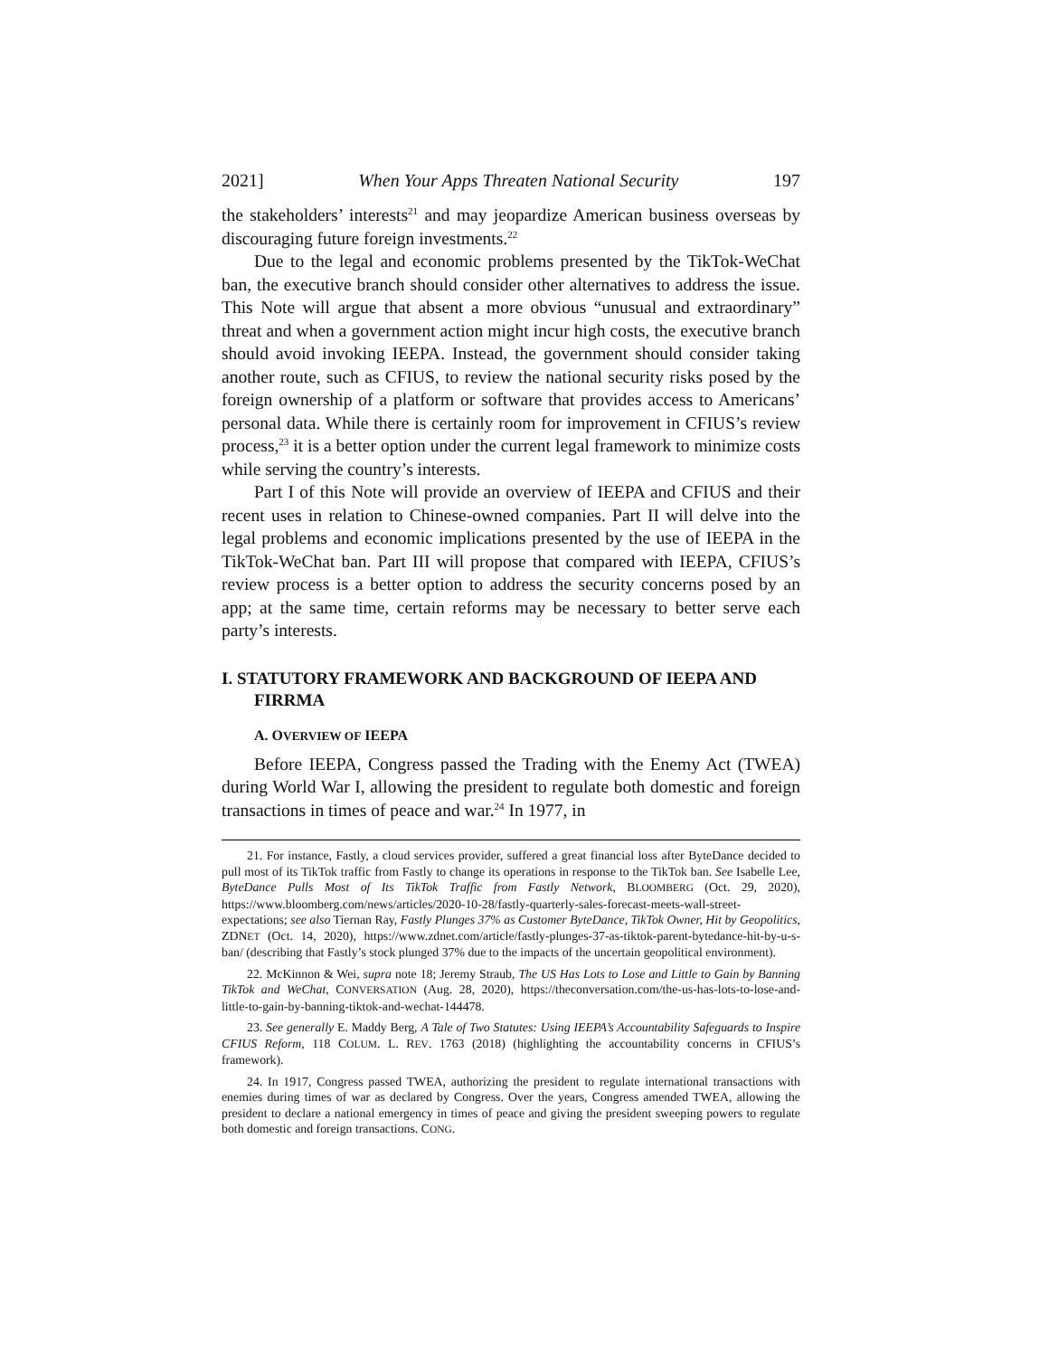2021] When Your Apps Threaten National Security 197
the stakeholders’ interests<sup>21</sup> and may jeopardize American business overseas by discouraging future foreign investments.<sup>22</sup>
Due to the legal and economic problems presented by the TikTok-WeChat ban, the executive branch should consider other alternatives to address the issue. This Note will argue that absent a more obvious “unusual and extraordinary” threat and when a government action might incur high costs, the executive branch should avoid invoking IEEPA. Instead, the government should consider taking another route, such as CFIUS, to review the national security risks posed by the foreign ownership of a platform or software that provides access to Americans’ personal data. While there is certainly room for improvement in CFIUS’s review process,<sup>23</sup> it is a better option under the current legal framework to minimize costs while serving the country’s interests.
Part I of this Note will provide an overview of IEEPA and CFIUS and their recent uses in relation to Chinese-owned companies. Part II will delve into the legal problems and economic implications presented by the use of IEEPA in the TikTok-WeChat ban. Part III will propose that compared with IEEPA, CFIUS’s review process is a better option to address the security concerns posed by an app; at the same time, certain reforms may be necessary to better serve each party’s interests.
I. STATUTORY FRAMEWORK AND BACKGROUND OF IEEPA AND FIRRMA
A. OVERVIEW OF IEEPA
Before IEEPA, Congress passed the Trading with the Enemy Act (TWEA) during World War I, allowing the president to regulate both domestic and foreign transactions in times of peace and war.<sup>24</sup> In 1977, in
21. For instance, Fastly, a cloud services provider, suffered a great financial loss after ByteDance decided to pull most of its TikTok traffic from Fastly to change its operations in response to the TikTok ban. See Isabelle Lee, ByteDance Pulls Most of Its TikTok Traffic from Fastly Network, BLOOMBERG (Oct. 29, 2020), https://www.bloomberg.com/news/articles/2020-10-28/fastly-quarterly-sales-forecast-meets-wall-street-expectations; see also Tiernan Ray, Fastly Plunges 37% as Customer ByteDance, TikTok Owner, Hit by Geopolitics, ZDNET (Oct. 14, 2020), https://www.zdnet.com/article/fastly-plunges-37-as-tiktok-parent-bytedance-hit-by-u-s-ban/ (describing that Fastly’s stock plunged 37% due to the impacts of the uncertain geopolitical environment).
22. McKinnon & Wei, supra note 18; Jeremy Straub, The US Has Lots to Lose and Little to Gain by Banning TikTok and WeChat, CONVERSATION (Aug. 28, 2020), https://theconversation.com/the-us-has-lots-to-lose-and-little-to-gain-by-banning-tiktok-and-wechat-144478.
23. See generally E. Maddy Berg, A Tale of Two Statutes: Using IEEPA’s Accountability Safeguards to Inspire CFIUS Reform, 118 COLUM. L. REV. 1763 (2018) (highlighting the accountability concerns in CFIUS’s framework).
24. In 1917, Congress passed TWEA, authorizing the president to regulate international transactions with enemies during times of war as declared by Congress. Over the years, Congress amended TWEA, allowing the president to declare a national emergency in times of peace and giving the president sweeping powers to regulate both domestic and foreign transactions. CONG.